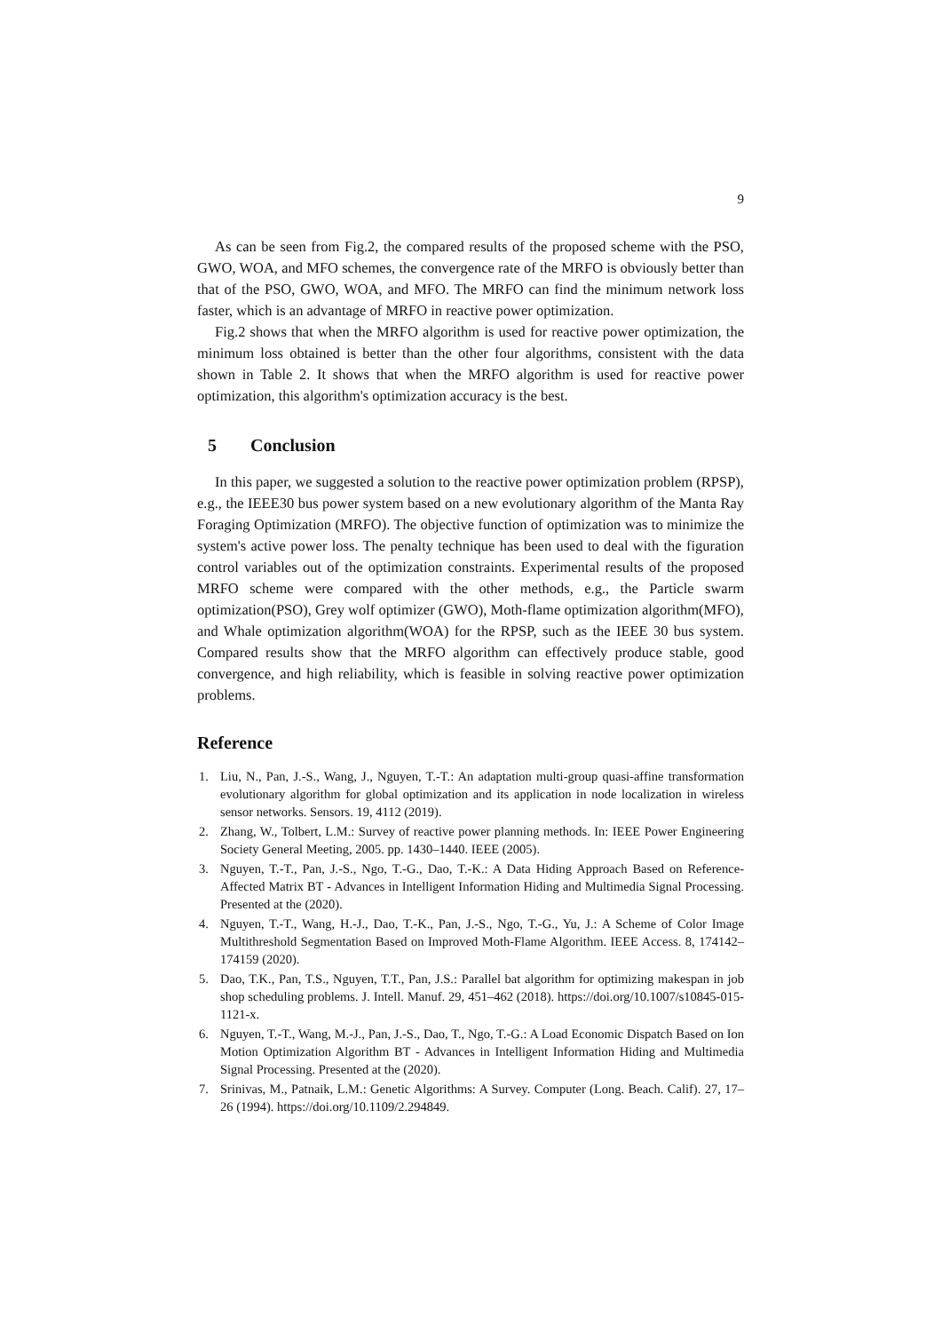9
As can be seen from Fig.2, the compared results of the proposed scheme with the PSO, GWO, WOA, and MFO schemes, the convergence rate of the MRFO is obviously better than that of the PSO, GWO, WOA, and MFO. The MRFO can find the minimum network loss faster, which is an advantage of MRFO in reactive power optimization.
Fig.2 shows that when the MRFO algorithm is used for reactive power optimization, the minimum loss obtained is better than the other four algorithms, consistent with the data shown in Table 2. It shows that when the MRFO algorithm is used for reactive power optimization, this algorithm's optimization accuracy is the best.
5 Conclusion
In this paper, we suggested a solution to the reactive power optimization problem (RPSP), e.g., the IEEE30 bus power system based on a new evolutionary algorithm of the Manta Ray Foraging Optimization (MRFO). The objective function of optimization was to minimize the system's active power loss. The penalty technique has been used to deal with the figuration control variables out of the optimization constraints. Experimental results of the proposed MRFO scheme were compared with the other methods, e.g., the Particle swarm optimization(PSO), Grey wolf optimizer (GWO), Moth-flame optimization algorithm(MFO), and Whale optimization algorithm(WOA) for the RPSP, such as the IEEE 30 bus system. Compared results show that the MRFO algorithm can effectively produce stable, good convergence, and high reliability, which is feasible in solving reactive power optimization problems.
Reference
1. Liu, N., Pan, J.-S., Wang, J., Nguyen, T.-T.: An adaptation multi-group quasi-affine transformation evolutionary algorithm for global optimization and its application in node localization in wireless sensor networks. Sensors. 19, 4112 (2019).
2. Zhang, W., Tolbert, L.M.: Survey of reactive power planning methods. In: IEEE Power Engineering Society General Meeting, 2005. pp. 1430–1440. IEEE (2005).
3. Nguyen, T.-T., Pan, J.-S., Ngo, T.-G., Dao, T.-K.: A Data Hiding Approach Based on Reference-Affected Matrix BT - Advances in Intelligent Information Hiding and Multimedia Signal Processing. Presented at the (2020).
4. Nguyen, T.-T., Wang, H.-J., Dao, T.-K., Pan, J.-S., Ngo, T.-G., Yu, J.: A Scheme of Color Image Multithreshold Segmentation Based on Improved Moth-Flame Algorithm. IEEE Access. 8, 174142–174159 (2020).
5. Dao, T.K., Pan, T.S., Nguyen, T.T., Pan, J.S.: Parallel bat algorithm for optimizing makespan in job shop scheduling problems. J. Intell. Manuf. 29, 451–462 (2018). https://doi.org/10.1007/s10845-015-1121-x.
6. Nguyen, T.-T., Wang, M.-J., Pan, J.-S., Dao, T., Ngo, T.-G.: A Load Economic Dispatch Based on Ion Motion Optimization Algorithm BT - Advances in Intelligent Information Hiding and Multimedia Signal Processing. Presented at the (2020).
7. Srinivas, M., Patnaik, L.M.: Genetic Algorithms: A Survey. Computer (Long. Beach. Calif). 27, 17–26 (1994). https://doi.org/10.1109/2.294849.